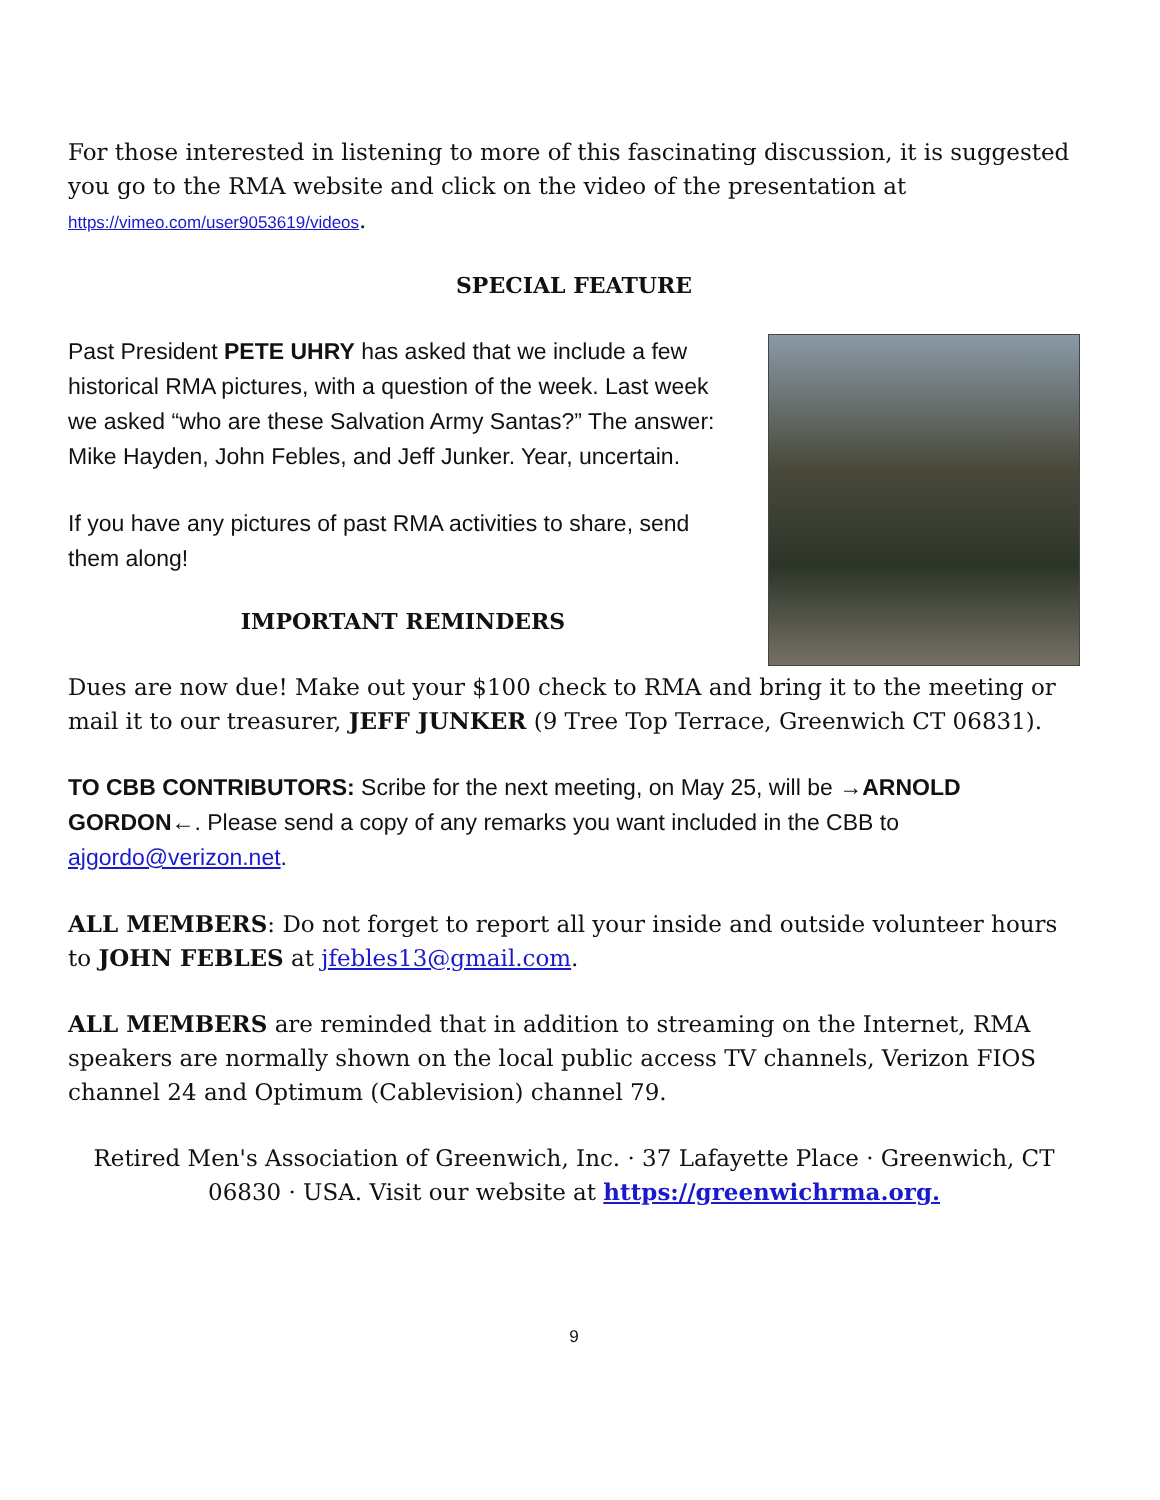For those interested in listening to more of this fascinating discussion, it is suggested you go to the RMA website and click on the video of the presentation at
https://vimeo.com/user9053619/videos.
SPECIAL FEATURE
Past President PETE UHRY has asked that we include a few historical RMA pictures, with a question of the week. Last week we asked “who are these Salvation Army Santas?” The answer: Mike Hayden, John Febles, and Jeff Junker. Year, uncertain.
If you have any pictures of past RMA activities to share, send them along!
IMPORTANT REMINDERS
Dues are now due! Make out your $100 check to RMA and bring it to the meeting or mail it to our treasurer, JEFF JUNKER (9 Tree Top Terrace, Greenwich CT 06831).
TO CBB CONTRIBUTORS: Scribe for the next meeting, on May 25, will be →ARNOLD GORDON←. Please send a copy of any remarks you want included in the CBB to ajgordo@verizon.net.
ALL MEMBERS: Do not forget to report all your inside and outside volunteer hours to JOHN FEBLES at jfebles13@gmail.com.
ALL MEMBERS are reminded that in addition to streaming on the Internet, RMA speakers are normally shown on the local public access TV channels, Verizon FIOS channel 24 and Optimum (Cablevision) channel 79.
Retired Men's Association of Greenwich, Inc. · 37 Lafayette Place · Greenwich, CT 06830 · USA. Visit our website at https://greenwichrma.org.
9